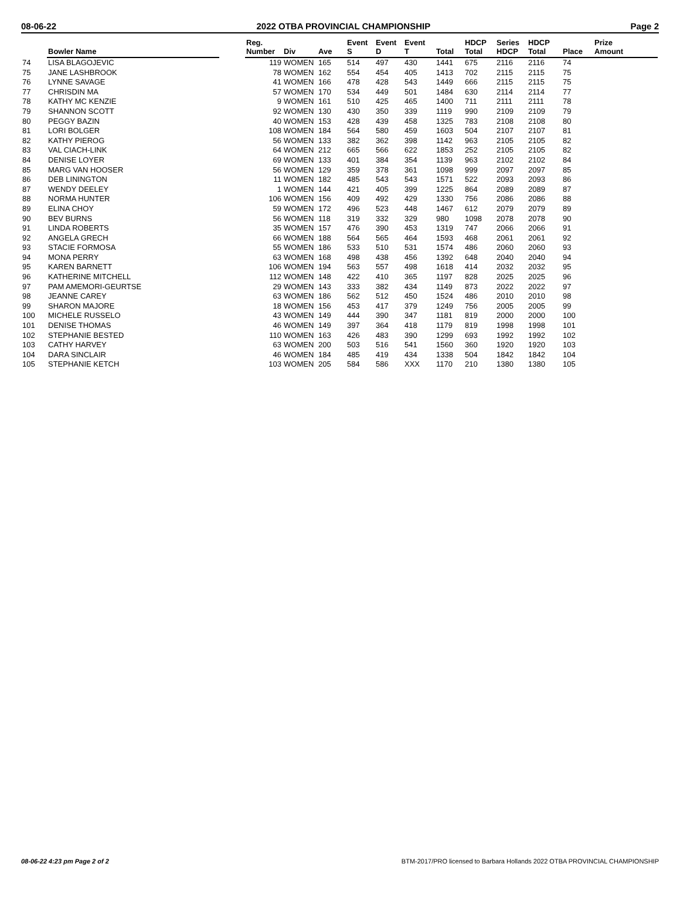08-06-22 2022 OTBA PROVINCIAL CHAMPIONSHIP Page 2
| | Bowler Name | | Reg. Number | Div | Ave | Event S | Event D | Event T | Total | HDCP Total | Series HDCP | HDCP Total | Place | Prize Amount |
| --- | --- | --- | --- | --- | --- | --- | --- | --- | --- | --- | --- | --- | --- | --- |
| 74 | LISA BLAGOJEVIC | | 119 | WOMEN | 165 | 514 | 497 | 430 | 1441 | 675 | 2116 | 2116 | 74 | |
| 75 | JANE LASHBROOK | | 78 | WOMEN | 162 | 554 | 454 | 405 | 1413 | 702 | 2115 | 2115 | 75 | |
| 76 | LYNNE SAVAGE | | 41 | WOMEN | 166 | 478 | 428 | 543 | 1449 | 666 | 2115 | 2115 | 75 | |
| 77 | CHRISDIN MA | | 57 | WOMEN | 170 | 534 | 449 | 501 | 1484 | 630 | 2114 | 2114 | 77 | |
| 78 | KATHY MC KENZIE | | 9 | WOMEN | 161 | 510 | 425 | 465 | 1400 | 711 | 2111 | 2111 | 78 | |
| 79 | SHANNON SCOTT | | 92 | WOMEN | 130 | 430 | 350 | 339 | 1119 | 990 | 2109 | 2109 | 79 | |
| 80 | PEGGY BAZIN | | 40 | WOMEN | 153 | 428 | 439 | 458 | 1325 | 783 | 2108 | 2108 | 80 | |
| 81 | LORI BOLGER | | 108 | WOMEN | 184 | 564 | 580 | 459 | 1603 | 504 | 2107 | 2107 | 81 | |
| 82 | KATHY PIEROG | | 56 | WOMEN | 133 | 382 | 362 | 398 | 1142 | 963 | 2105 | 2105 | 82 | |
| 83 | VAL CIACH-LINK | | 64 | WOMEN | 212 | 665 | 566 | 622 | 1853 | 252 | 2105 | 2105 | 82 | |
| 84 | DENISE LOYER | | 69 | WOMEN | 133 | 401 | 384 | 354 | 1139 | 963 | 2102 | 2102 | 84 | |
| 85 | MARG VAN HOOSER | | 56 | WOMEN | 129 | 359 | 378 | 361 | 1098 | 999 | 2097 | 2097 | 85 | |
| 86 | DEB LININGTON | | 11 | WOMEN | 182 | 485 | 543 | 543 | 1571 | 522 | 2093 | 2093 | 86 | |
| 87 | WENDY DEELEY | | 1 | WOMEN | 144 | 421 | 405 | 399 | 1225 | 864 | 2089 | 2089 | 87 | |
| 88 | NORMA HUNTER | | 106 | WOMEN | 156 | 409 | 492 | 429 | 1330 | 756 | 2086 | 2086 | 88 | |
| 89 | ELINA CHOY | | 59 | WOMEN | 172 | 496 | 523 | 448 | 1467 | 612 | 2079 | 2079 | 89 | |
| 90 | BEV BURNS | | 56 | WOMEN | 118 | 319 | 332 | 329 | 980 | 1098 | 2078 | 2078 | 90 | |
| 91 | LINDA ROBERTS | | 35 | WOMEN | 157 | 476 | 390 | 453 | 1319 | 747 | 2066 | 2066 | 91 | |
| 92 | ANGELA GRECH | | 66 | WOMEN | 188 | 564 | 565 | 464 | 1593 | 468 | 2061 | 2061 | 92 | |
| 93 | STACIE FORMOSA | | 55 | WOMEN | 186 | 533 | 510 | 531 | 1574 | 486 | 2060 | 2060 | 93 | |
| 94 | MONA PERRY | | 63 | WOMEN | 168 | 498 | 438 | 456 | 1392 | 648 | 2040 | 2040 | 94 | |
| 95 | KAREN BARNETT | | 106 | WOMEN | 194 | 563 | 557 | 498 | 1618 | 414 | 2032 | 2032 | 95 | |
| 96 | KATHERINE MITCHELL | | 112 | WOMEN | 148 | 422 | 410 | 365 | 1197 | 828 | 2025 | 2025 | 96 | |
| 97 | PAM AMEMORI-GEURTSE | | 29 | WOMEN | 143 | 333 | 382 | 434 | 1149 | 873 | 2022 | 2022 | 97 | |
| 98 | JEANNE CAREY | | 63 | WOMEN | 186 | 562 | 512 | 450 | 1524 | 486 | 2010 | 2010 | 98 | |
| 99 | SHARON MAJORE | | 18 | WOMEN | 156 | 453 | 417 | 379 | 1249 | 756 | 2005 | 2005 | 99 | |
| 100 | MICHELE RUSSELO | | 43 | WOMEN | 149 | 444 | 390 | 347 | 1181 | 819 | 2000 | 2000 | 100 | |
| 101 | DENISE THOMAS | | 46 | WOMEN | 149 | 397 | 364 | 418 | 1179 | 819 | 1998 | 1998 | 101 | |
| 102 | STEPHANIE BESTED | | 110 | WOMEN | 163 | 426 | 483 | 390 | 1299 | 693 | 1992 | 1992 | 102 | |
| 103 | CATHY HARVEY | | 63 | WOMEN | 200 | 503 | 516 | 541 | 1560 | 360 | 1920 | 1920 | 103 | |
| 104 | DARA SINCLAIR | | 46 | WOMEN | 184 | 485 | 419 | 434 | 1338 | 504 | 1842 | 1842 | 104 | |
| 105 | STEPHANIE KETCH | | 103 | WOMEN | 205 | 584 | 586 | XXX | 1170 | 210 | 1380 | 1380 | 105 | |
08-06-22 4:23 pm Page 2 of 2 BTM-2017/PRO licensed to Barbara Hollands 2022 OTBA PROVINCIAL CHAMPIONSHIP